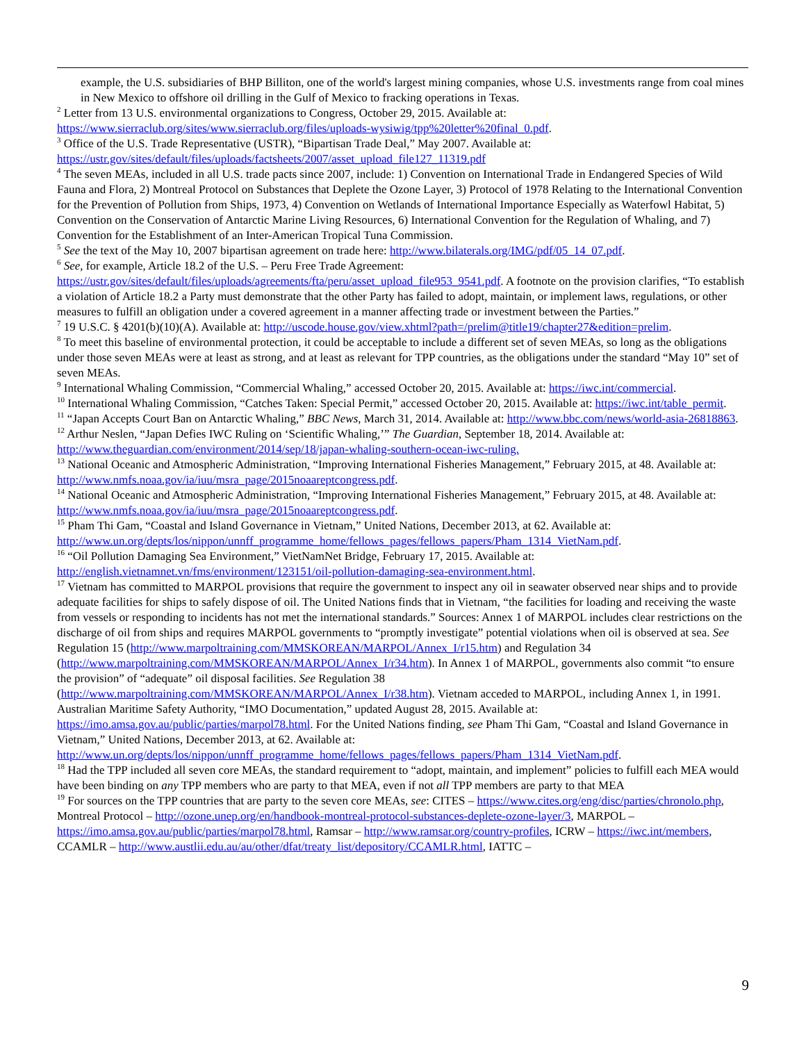example, the U.S. subsidiaries of BHP Billiton, one of the world's largest mining companies, whose U.S. investments range from coal mines in New Mexico to offshore oil drilling in the Gulf of Mexico to fracking operations in Texas.
<sup>2</sup> Letter from 13 U.S. environmental organizations to Congress, October 29, 2015. Available at: https://www.sierraclub.org/sites/www.sierraclub.org/files/uploads-wysiwig/tpp%20letter%20final_0.pdf.
<sup>3</sup> Office of the U.S. Trade Representative (USTR), “Bipartisan Trade Deal,” May 2007. Available at: https://ustr.gov/sites/default/files/uploads/factsheets/2007/asset_upload_file127_11319.pdf
<sup>4</sup> The seven MEAs, included in all U.S. trade pacts since 2007, include: 1) Convention on International Trade in Endangered Species of Wild Fauna and Flora, 2) Montreal Protocol on Substances that Deplete the Ozone Layer, 3) Protocol of 1978 Relating to the International Convention for the Prevention of Pollution from Ships, 1973, 4) Convention on Wetlands of International Importance Especially as Waterfowl Habitat, 5) Convention on the Conservation of Antarctic Marine Living Resources, 6) International Convention for the Regulation of Whaling, and 7) Convention for the Establishment of an Inter-American Tropical Tuna Commission.
<sup>5</sup> See the text of the May 10, 2007 bipartisan agreement on trade here: http://www.bilaterals.org/IMG/pdf/05_14_07.pdf.
<sup>6</sup> See, for example, Article 18.2 of the U.S. – Peru Free Trade Agreement: https://ustr.gov/sites/default/files/uploads/agreements/fta/peru/asset_upload_file953_9541.pdf. A footnote on the provision clarifies, “To establish a violation of Article 18.2 a Party must demonstrate that the other Party has failed to adopt, maintain, or implement laws, regulations, or other measures to fulfill an obligation under a covered agreement in a manner affecting trade or investment between the Parties.”
<sup>7</sup> 19 U.S.C. § 4201(b)(10)(A). Available at: http://uscode.house.gov/view.xhtml?path=/prelim@title19/chapter27&edition=prelim.
<sup>8</sup> To meet this baseline of environmental protection, it could be acceptable to include a different set of seven MEAs, so long as the obligations under those seven MEAs were at least as strong, and at least as relevant for TPP countries, as the obligations under the standard “May 10” set of seven MEAs.
<sup>9</sup> International Whaling Commission, “Commercial Whaling,” accessed October 20, 2015. Available at: https://iwc.int/commercial.
<sup>10</sup> International Whaling Commission, “Catches Taken: Special Permit,” accessed October 20, 2015. Available at: https://iwc.int/table_permit.
<sup>11</sup> “Japan Accepts Court Ban on Antarctic Whaling,” BBC News, March 31, 2014. Available at: http://www.bbc.com/news/world-asia-26818863.
<sup>12</sup> Arthur Neslen, “Japan Defies IWC Ruling on ‘Scientific Whaling,’” The Guardian, September 18, 2014. Available at: http://www.theguardian.com/environment/2014/sep/18/japan-whaling-southern-ocean-iwc-ruling.
<sup>13</sup> National Oceanic and Atmospheric Administration, “Improving International Fisheries Management,” February 2015, at 48. Available at: http://www.nmfs.noaa.gov/ia/iuu/msra_page/2015noaareptcongress.pdf.
<sup>14</sup> National Oceanic and Atmospheric Administration, “Improving International Fisheries Management,” February 2015, at 48. Available at: http://www.nmfs.noaa.gov/ia/iuu/msra_page/2015noaareptcongress.pdf.
<sup>15</sup> Pham Thi Gam, “Coastal and Island Governance in Vietnam,” United Nations, December 2013, at 62. Available at: http://www.un.org/depts/los/nippon/unnff_programme_home/fellows_pages/fellows_papers/Pham_1314_VietNam.pdf.
<sup>16</sup> “Oil Pollution Damaging Sea Environment,” VietNamNet Bridge, February 17, 2015. Available at: http://english.vietnamnet.vn/fms/environment/123151/oil-pollution-damaging-sea-environment.html.
<sup>17</sup> Vietnam has committed to MARPOL provisions that require the government to inspect any oil in seawater observed near ships and to provide adequate facilities for ships to safely dispose of oil. The United Nations finds that in Vietnam, “the facilities for loading and receiving the waste from vessels or responding to incidents has not met the international standards.” Sources: Annex 1 of MARPOL includes clear restrictions on the discharge of oil from ships and requires MARPOL governments to “promptly investigate” potential violations when oil is observed at sea. See Regulation 15 (http://www.marpoltraining.com/MMSKOREAN/MARPOL/Annex_I/r15.htm) and Regulation 34 (http://www.marpoltraining.com/MMSKOREAN/MARPOL/Annex_I/r34.htm). In Annex 1 of MARPOL, governments also commit “to ensure the provision” of “adequate” oil disposal facilities. See Regulation 38 (http://www.marpoltraining.com/MMSKOREAN/MARPOL/Annex_I/r38.htm). Vietnam acceded to MARPOL, including Annex 1, in 1991. Australian Maritime Safety Authority, “IMO Documentation,” updated August 28, 2015. Available at: https://imo.amsa.gov.au/public/parties/marpol78.html. For the United Nations finding, see Pham Thi Gam, “Coastal and Island Governance in Vietnam,” United Nations, December 2013, at 62. Available at: http://www.un.org/depts/los/nippon/unnff_programme_home/fellows_pages/fellows_papers/Pham_1314_VietNam.pdf.
<sup>18</sup> Had the TPP included all seven core MEAs, the standard requirement to “adopt, maintain, and implement” policies to fulfill each MEA would have been binding on any TPP members who are party to that MEA, even if not all TPP members are party to that MEA
<sup>19</sup> For sources on the TPP countries that are party to the seven core MEAs, see: CITES – https://www.cites.org/eng/disc/parties/chronolo.php, Montreal Protocol – http://ozone.unep.org/en/handbook-montreal-protocol-substances-deplete-ozone-layer/3, MARPOL – https://imo.amsa.gov.au/public/parties/marpol78.html, Ramsar – http://www.ramsar.org/country-profiles, ICRW – https://iwc.int/members, CCAMLR – http://www.austlii.edu.au/au/other/dfat/treaty_list/depository/CCAMLR.html, IATTC –
9